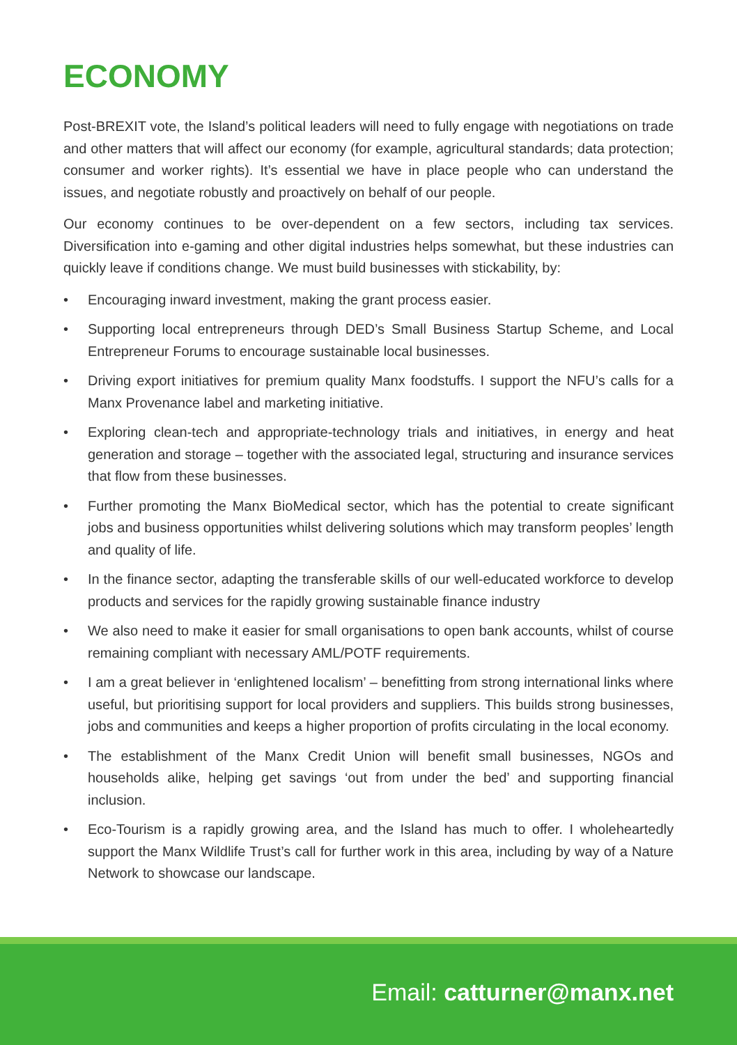ECONOMY
Post-BREXIT vote, the Island’s political leaders will need to fully engage with negotiations on trade and other matters that will affect our economy (for example, agricultural standards; data protection; consumer and worker rights). It’s essential we have in place people who can understand the issues, and negotiate robustly and proactively on behalf of our people.
Our economy continues to be over-dependent on a few sectors, including tax services. Diversification into e-gaming and other digital industries helps somewhat, but these industries can quickly leave if conditions change. We must build businesses with stickability, by:
• Encouraging inward investment, making the grant process easier.
• Supporting local entrepreneurs through DED’s Small Business Startup Scheme, and Local Entrepreneur Forums to encourage sustainable local businesses.
• Driving export initiatives for premium quality Manx foodstuffs. I support the NFU’s calls for a Manx Provenance label and marketing initiative.
• Exploring clean-tech and appropriate-technology trials and initiatives, in energy and heat generation and storage – together with the associated legal, structuring and insurance services that flow from these businesses.
• Further promoting the Manx BioMedical sector, which has the potential to create significant jobs and business opportunities whilst delivering solutions which may transform peoples’ length and quality of life.
• In the finance sector, adapting the transferable skills of our well-educated workforce to develop products and services for the rapidly growing sustainable finance industry
• We also need to make it easier for small organisations to open bank accounts, whilst of course remaining compliant with necessary AML/POTF requirements.
• I am a great believer in ‘enlightened localism’ – benefitting from strong international links where useful, but prioritising support for local providers and suppliers. This builds strong businesses, jobs and communities and keeps a higher proportion of profits circulating in the local economy.
• The establishment of the Manx Credit Union will benefit small businesses, NGOs and households alike, helping get savings ‘out from under the bed’ and supporting financial inclusion.
• Eco-Tourism is a rapidly growing area, and the Island has much to offer. I wholeheartedly support the Manx Wildlife Trust’s call for further work in this area, including by way of a Nature Network to showcase our landscape.
Email: catturner@manx.net